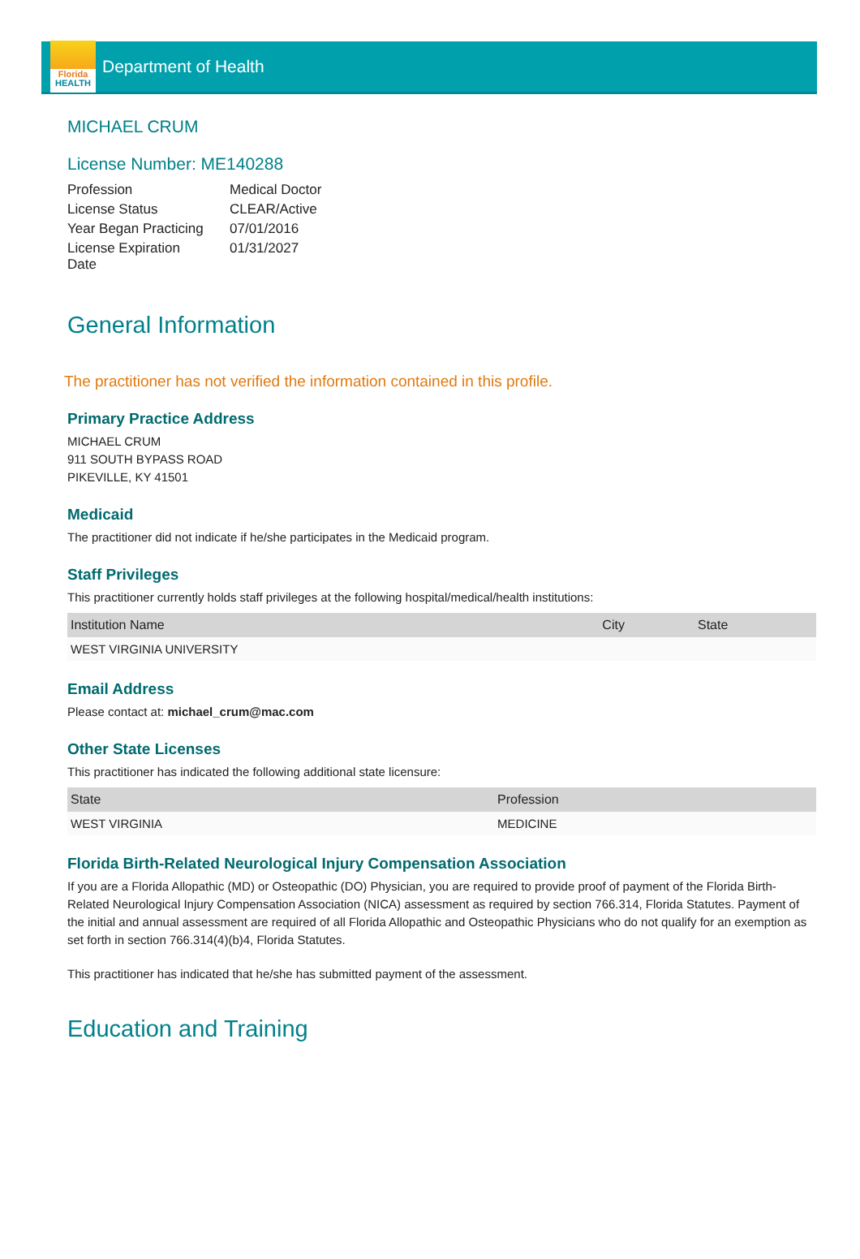Florida
HEALTH
Department of Health
MICHAEL CRUM
License Number: ME140288
| Profession | Medical Doctor |
| License Status | CLEAR/Active |
| Year Began Practicing | 07/01/2016 |
| License Expiration Date | 01/31/2027 |
General Information
The practitioner has not verified the information contained in this profile.
Primary Practice Address
MICHAEL CRUM
911 SOUTH BYPASS ROAD
PIKEVILLE, KY 41501
Medicaid
The practitioner did not indicate if he/she participates in the Medicaid program.
Staff Privileges
This practitioner currently holds staff privileges at the following hospital/medical/health institutions:
| Institution Name | City | State |
| --- | --- | --- |
| WEST VIRGINIA UNIVERSITY | | |
Email Address
Please contact at: michael_crum@mac.com
Other State Licenses
This practitioner has indicated the following additional state licensure:
| State | Profession |
| --- | --- |
| WEST VIRGINIA | MEDICINE |
Florida Birth-Related Neurological Injury Compensation Association
If you are a Florida Allopathic (MD) or Osteopathic (DO) Physician, you are required to provide proof of payment of the Florida Birth-Related Neurological Injury Compensation Association (NICA) assessment as required by section 766.314, Florida Statutes. Payment of the initial and annual assessment are required of all Florida Allopathic and Osteopathic Physicians who do not qualify for an exemption as set forth in section 766.314(4)(b)4, Florida Statutes.
This practitioner has indicated that he/she has submitted payment of the assessment.
Education and Training